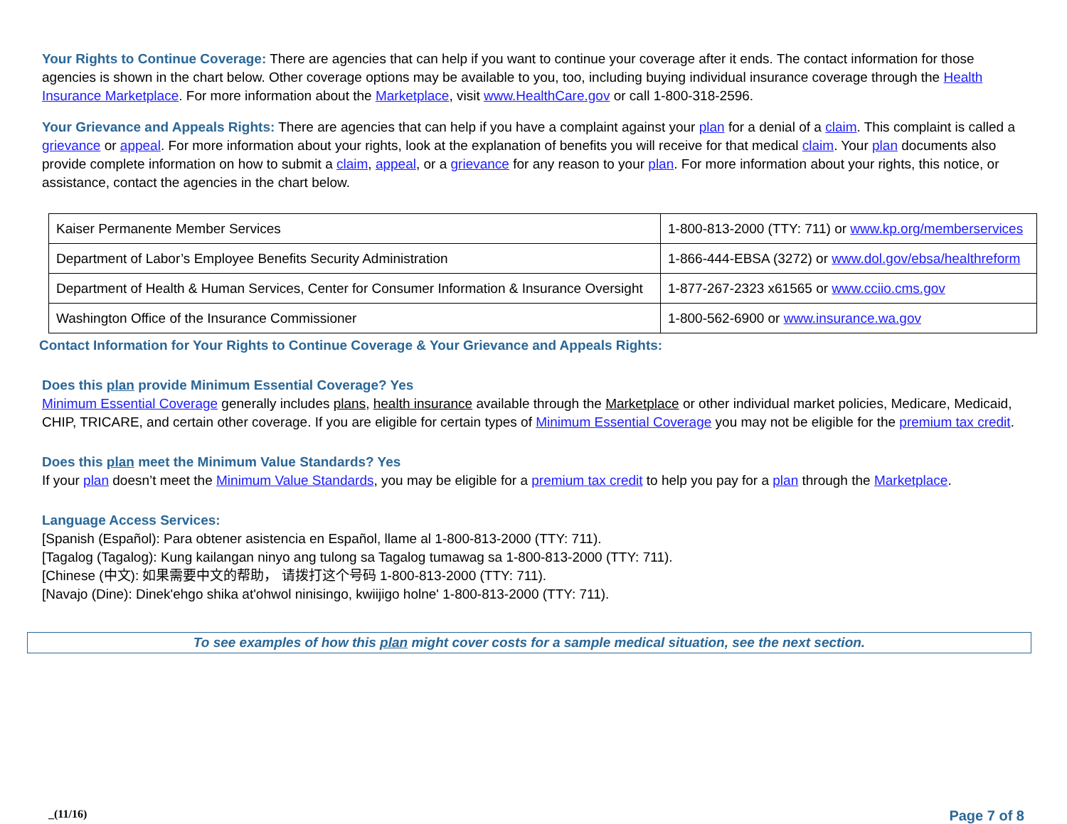Your Rights to Continue Coverage: There are agencies that can help if you want to continue your coverage after it ends. The contact information for those agencies is shown in the chart below. Other coverage options may be available to you, too, including buying individual insurance coverage through the Health Insurance Marketplace. For more information about the Marketplace, visit www.HealthCare.gov or call 1-800-318-2596.
Your Grievance and Appeals Rights: There are agencies that can help if you have a complaint against your plan for a denial of a claim. This complaint is called a grievance or appeal. For more information about your rights, look at the explanation of benefits you will receive for that medical claim. Your plan documents also provide complete information on how to submit a claim, appeal, or a grievance for any reason to your plan. For more information about your rights, this notice, or assistance, contact the agencies in the chart below.
| Kaiser Permanente Member Services | 1-800-813-2000 (TTY: 711) or www.kp.org/memberservices |
| Department of Labor’s Employee Benefits Security Administration | 1-866-444-EBSA (3272) or www.dol.gov/ebsa/healthreform |
| Department of Health & Human Services, Center for Consumer Information & Insurance Oversight | 1-877-267-2323 x61565 or www.cciio.cms.gov |
| Washington Office of the Insurance Commissioner | 1-800-562-6900 or www.insurance.wa.gov |
Contact Information for Your Rights to Continue Coverage & Your Grievance and Appeals Rights:
Does this plan provide Minimum Essential Coverage? Yes
Minimum Essential Coverage generally includes plans, health insurance available through the Marketplace or other individual market policies, Medicare, Medicaid, CHIP, TRICARE, and certain other coverage. If you are eligible for certain types of Minimum Essential Coverage you may not be eligible for the premium tax credit.
Does this plan meet the Minimum Value Standards? Yes
If your plan doesn’t meet the Minimum Value Standards, you may be eligible for a premium tax credit to help you pay for a plan through the Marketplace.
Language Access Services:
[Spanish (Español): Para obtener asistencia en Español, llame al 1-800-813-2000 (TTY: 711).
[Tagalog (Tagalog): Kung kailangan ninyo ang tulong sa Tagalog tumawag sa 1-800-813-2000 (TTY: 711).
[Chinese (中文): 如果需要中文的帮助， 请拨打这个号码 1-800-813-2000 (TTY: 711).
[Navajo (Dine): Dinek'ehgo shika at'ohwol ninisingo, kwiijigo holne' 1-800-813-2000 (TTY: 711).
To see examples of how this plan might cover costs for a sample medical situation, see the next section.
_(11/16) Page 7 of 8